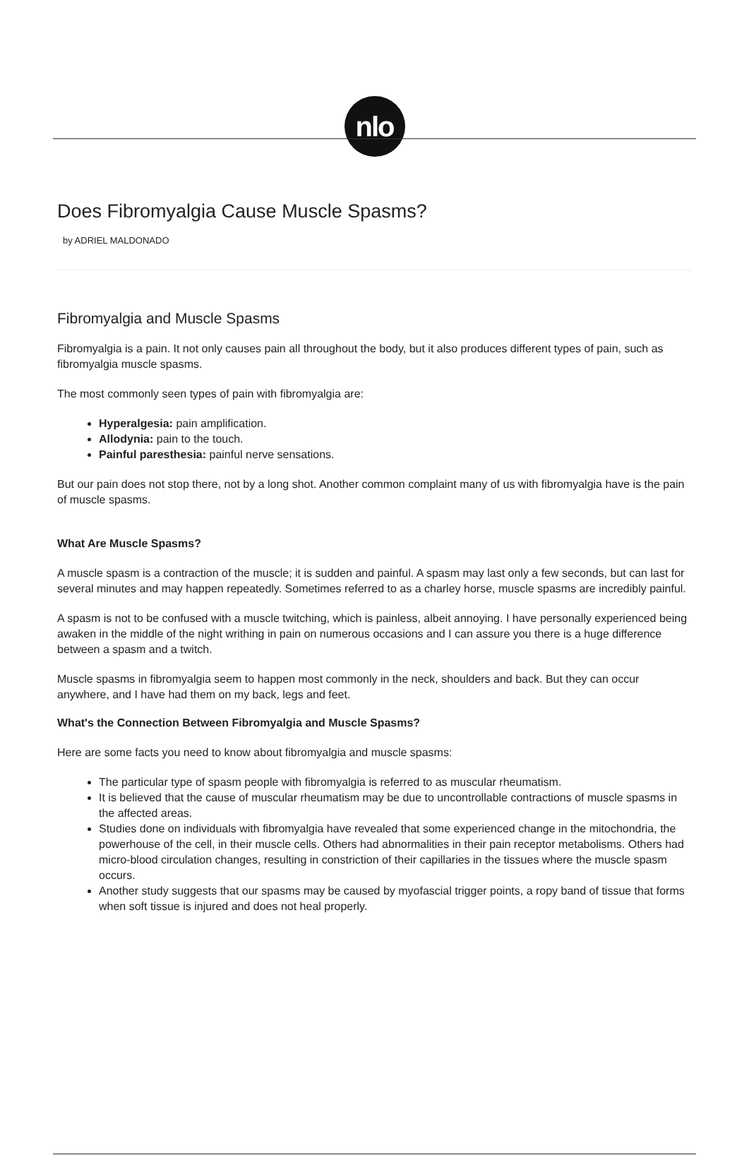nlo
Does Fibromyalgia Cause Muscle Spasms?
by ADRIEL MALDONADO
Fibromyalgia and Muscle Spasms
Fibromyalgia is a pain. It not only causes pain all throughout the body, but it also produces different types of pain, such as fibromyalgia muscle spasms.
The most commonly seen types of pain with fibromyalgia are:
Hyperalgesia: pain amplification.
Allodynia: pain to the touch.
Painful paresthesia: painful nerve sensations.
But our pain does not stop there, not by a long shot. Another common complaint many of us with fibromyalgia have is the pain of muscle spasms.
What Are Muscle Spasms?
A muscle spasm is a contraction of the muscle; it is sudden and painful. A spasm may last only a few seconds, but can last for several minutes and may happen repeatedly. Sometimes referred to as a charley horse, muscle spasms are incredibly painful.
A spasm is not to be confused with a muscle twitching, which is painless, albeit annoying. I have personally experienced being awaken in the middle of the night writhing in pain on numerous occasions and I can assure you there is a huge difference between a spasm and a twitch.
Muscle spasms in fibromyalgia seem to happen most commonly in the neck, shoulders and back. But they can occur anywhere, and I have had them on my back, legs and feet.
What's the Connection Between Fibromyalgia and Muscle Spasms?
Here are some facts you need to know about fibromyalgia and muscle spasms:
The particular type of spasm people with fibromyalgia is referred to as muscular rheumatism.
It is believed that the cause of muscular rheumatism may be due to uncontrollable contractions of muscle spasms in the affected areas.
Studies done on individuals with fibromyalgia have revealed that some experienced change in the mitochondria, the powerhouse of the cell, in their muscle cells. Others had abnormalities in their pain receptor metabolisms. Others had micro-blood circulation changes, resulting in constriction of their capillaries in the tissues where the muscle spasm occurs.
Another study suggests that our spasms may be caused by myofascial trigger points, a ropy band of tissue that forms when soft tissue is injured and does not heal properly.